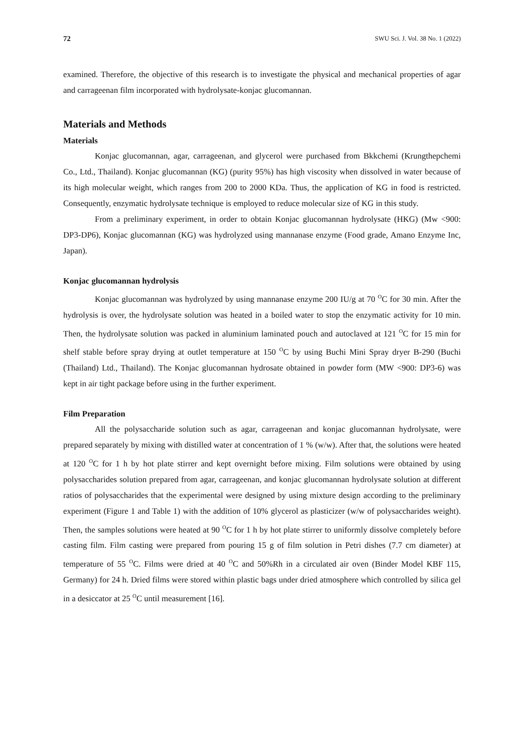72 SWU Sci. J. Vol. 38 No. 1 (2022)
examined. Therefore, the objective of this research is to investigate the physical and mechanical properties of agar and carrageenan film incorporated with hydrolysate-konjac glucomannan.
Materials and Methods
Materials
Konjac glucomannan, agar, carrageenan, and glycerol were purchased from Bkkchemi (Krungthepchemi Co., Ltd., Thailand). Konjac glucomannan (KG) (purity 95%) has high viscosity when dissolved in water because of its high molecular weight, which ranges from 200 to 2000 KDa. Thus, the application of KG in food is restricted. Consequently, enzymatic hydrolysate technique is employed to reduce molecular size of KG in this study.
From a preliminary experiment, in order to obtain Konjac glucomannan hydrolysate (HKG) (Mw <900: DP3-DP6), Konjac glucomannan (KG) was hydrolyzed using mannanase enzyme (Food grade, Amano Enzyme Inc, Japan).
Konjac glucomannan hydrolysis
Konjac glucomannan was hydrolyzed by using mannanase enzyme 200 IU/g at 70 <sup>O</sup>C for 30 min. After the hydrolysis is over, the hydrolysate solution was heated in a boiled water to stop the enzymatic activity for 10 min. Then, the hydrolysate solution was packed in aluminium laminated pouch and autoclaved at 121 <sup>O</sup>C for 15 min for shelf stable before spray drying at outlet temperature at 150 <sup>O</sup>C by using Buchi Mini Spray dryer B-290 (Buchi (Thailand) Ltd., Thailand). The Konjac glucomannan hydrosate obtained in powder form (MW <900: DP3-6) was kept in air tight package before using in the further experiment.
Film Preparation
All the polysaccharide solution such as agar, carrageenan and konjac glucomannan hydrolysate, were prepared separately by mixing with distilled water at concentration of 1 % (w/w). After that, the solutions were heated at 120 <sup>O</sup>C for 1 h by hot plate stirrer and kept overnight before mixing. Film solutions were obtained by using polysaccharides solution prepared from agar, carrageenan, and konjac glucomannan hydrolysate solution at different ratios of polysaccharides that the experimental were designed by using mixture design according to the preliminary experiment (Figure 1 and Table 1) with the addition of 10% glycerol as plasticizer (w/w of polysaccharides weight). Then, the samples solutions were heated at 90 <sup>O</sup>C for 1 h by hot plate stirrer to uniformly dissolve completely before casting film. Film casting were prepared from pouring 15 g of film solution in Petri dishes (7.7 cm diameter) at temperature of 55 <sup>O</sup>C. Films were dried at 40 <sup>O</sup>C and 50%Rh in a circulated air oven (Binder Model KBF 115, Germany) for 24 h. Dried films were stored within plastic bags under dried atmosphere which controlled by silica gel in a desiccator at 25 <sup>O</sup>C until measurement [16].